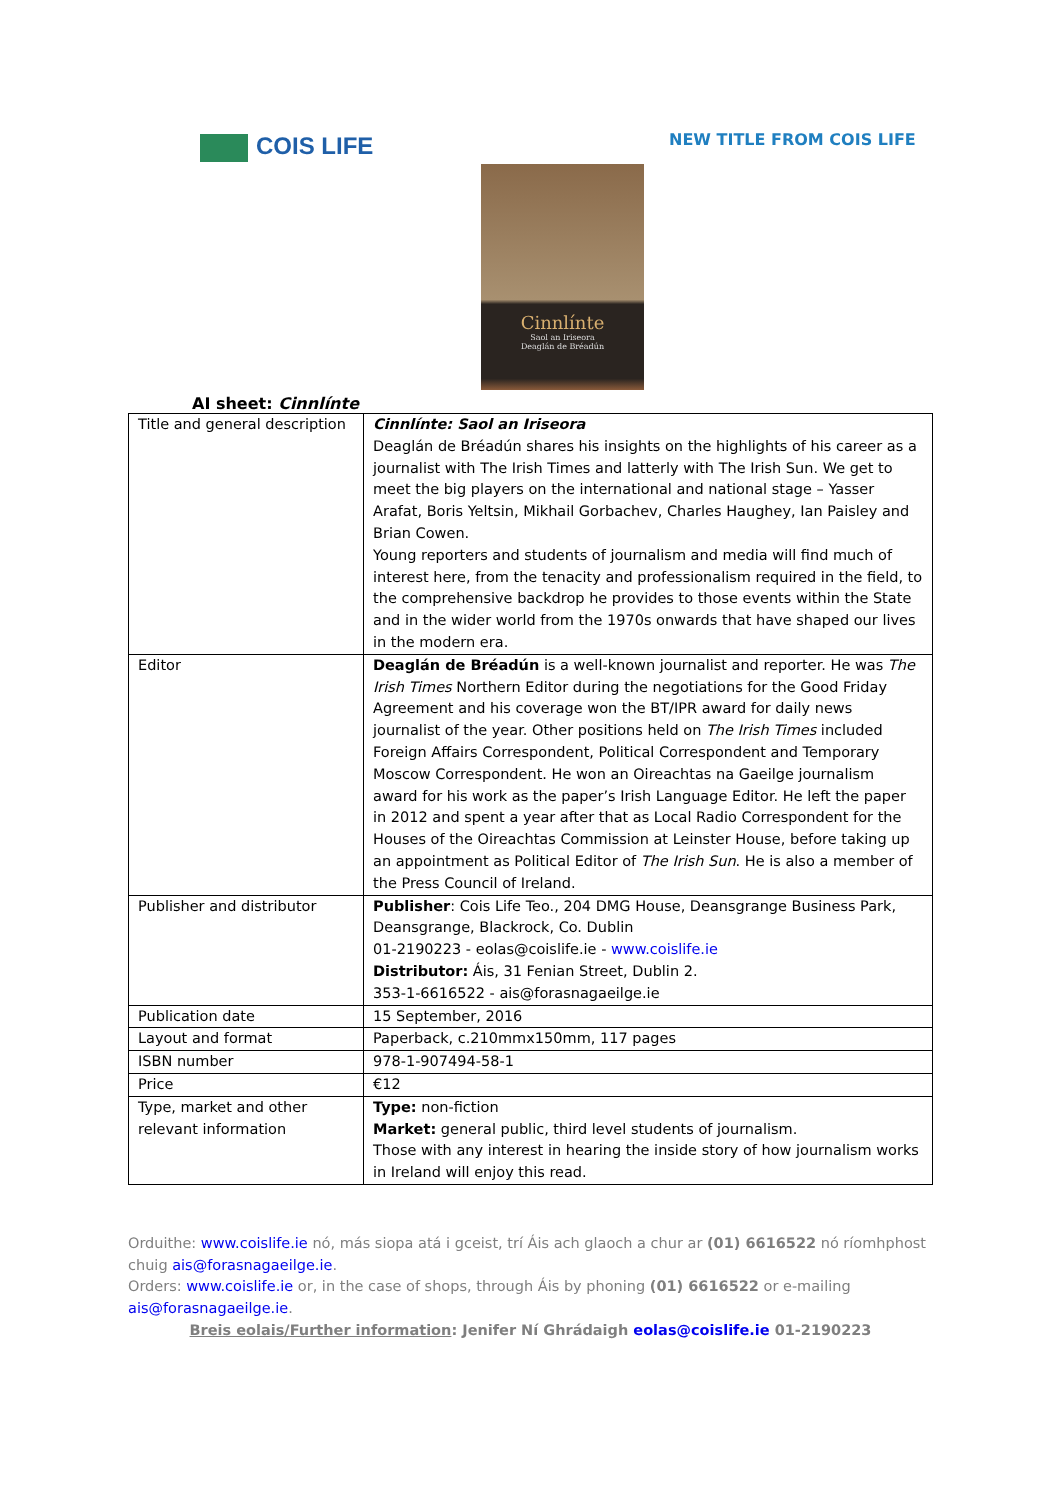COIS LIFE NEW TITLE FROM COIS LIFE
Cinnlínte
Saol an Iriseora
Deaglán de Bréadún
AI sheet: Cinnlínte
| Title and general description | Cinnlínte: Saol an Iriseora Deaglán de Bréadún shares his insights on the highlights of his career as a journalist with The Irish Times and latterly with The Irish Sun. We get to meet the big players on the international and national stage – Yasser Arafat, Boris Yeltsin, Mikhail Gorbachev, Charles Haughey, Ian Paisley and Brian Cowen. Young reporters and students of journalism and media will find much of interest here, from the tenacity and professionalism required in the field, to the comprehensive backdrop he provides to those events within the State and in the wider world from the 1970s onwards that have shaped our lives in the modern era. |
| Editor | Deaglán de Bréadún is a well-known journalist and reporter. He was The Irish Times Northern Editor during the negotiations for the Good Friday Agreement and his coverage won the BT/IPR award for daily news journalist of the year. Other positions held on The Irish Times included Foreign Affairs Correspondent, Political Correspondent and Temporary Moscow Correspondent. He won an Oireachtas na Gaeilge journalism award for his work as the paper’s Irish Language Editor. He left the paper in 2012 and spent a year after that as Local Radio Correspondent for the Houses of the Oireachtas Commission at Leinster House, before taking up an appointment as Political Editor of The Irish Sun . He is also a member of the Press Council of Ireland. |
| Publisher and distributor | Publisher : Cois Life Teo., 204 DMG House, Deansgrange Business Park, Deansgrange, Blackrock, Co. Dublin 01-2190223 - eolas@coislife.ie - www.coislife.ie Distributor: Áis, 31 Fenian Street, Dublin 2. 353-1-6616522 - ais@forasnagaeilge.ie |
| Publication date | 15 September, 2016 |
| Layout and format | Paperback, c.210mmx150mm, 117 pages |
| ISBN number | 978-1-907494-58-1 |
| Price | €12 |
| Type, market and other relevant information | Type: non-fiction Market: general public, third level students of journalism. Those with any interest in hearing the inside story of how journalism works in Ireland will enjoy this read. |
Orduithe: www.coislife.ie nó, más siopa atá i gceist, trí Áis ach glaoch a chur ar (01) 6616522 nó ríomhphost chuig ais@forasnagaeilge.ie.
Orders: www.coislife.ie or, in the case of shops, through Áis by phoning (01) 6616522 or e-mailing ais@forasnagaeilge.ie.
Breis eolais/Further information: Jenifer Ní Ghrádaigh eolas@coislife.ie 01-2190223